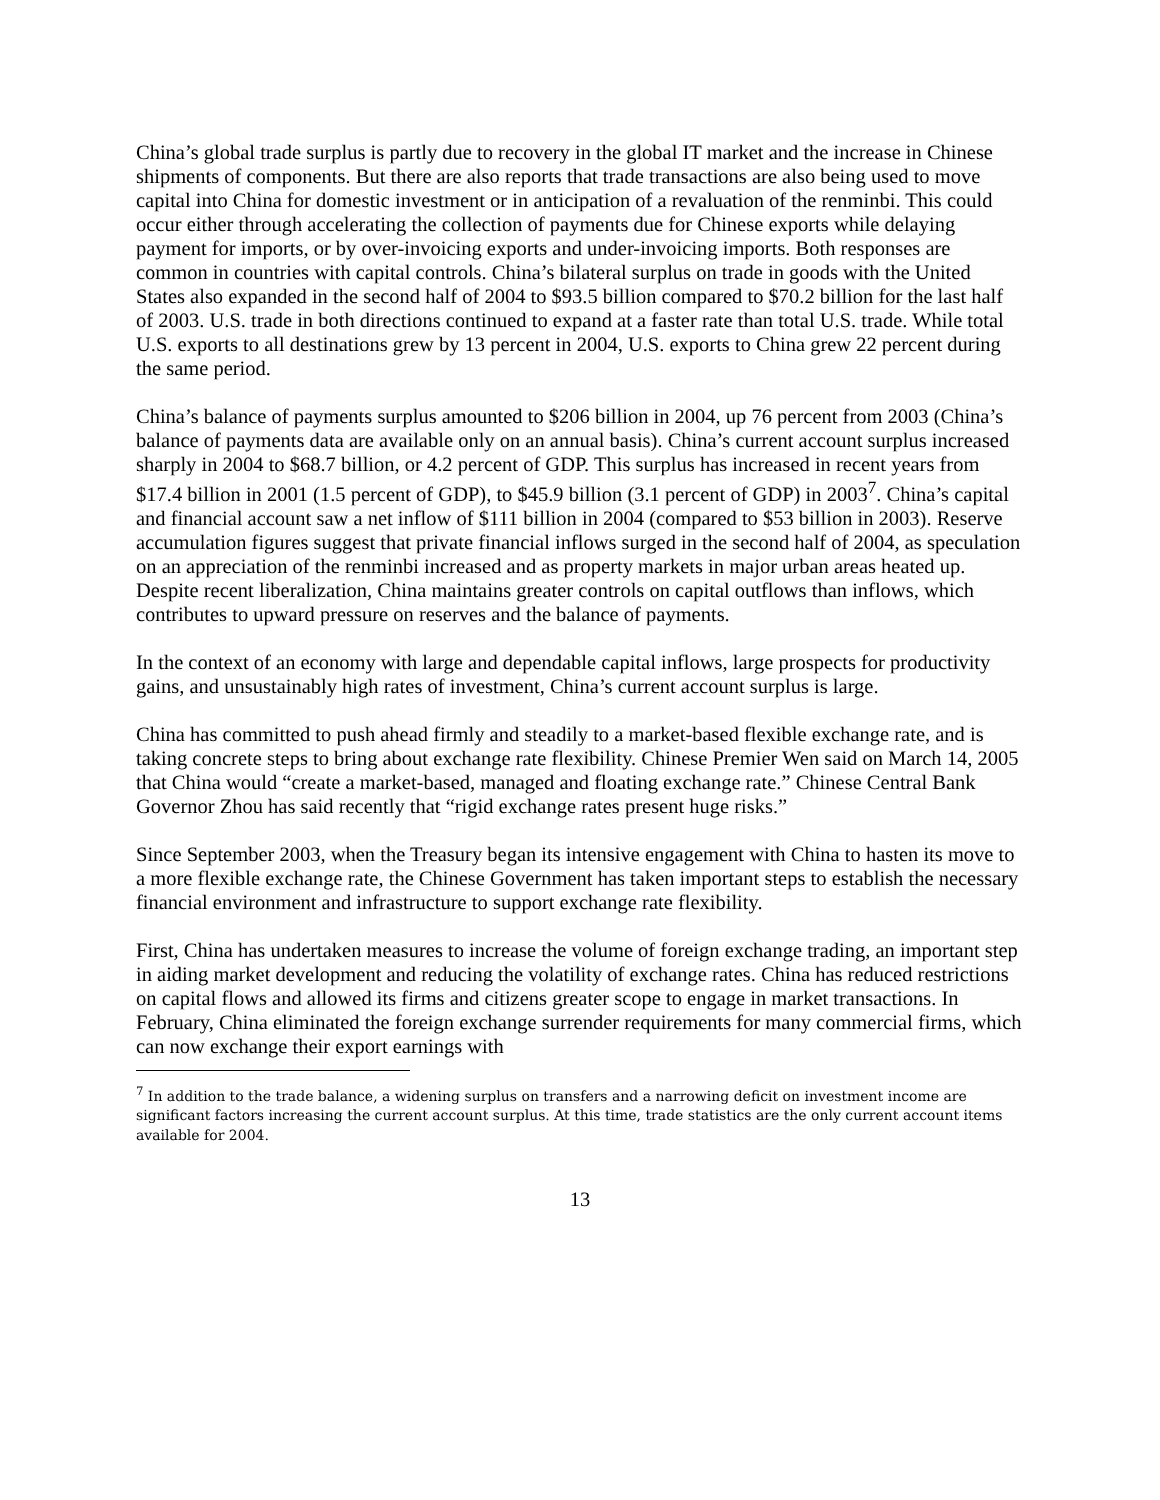China’s global trade surplus is partly due to recovery in the global IT market and the increase in Chinese shipments of components. But there are also reports that trade transactions are also being used to move capital into China for domestic investment or in anticipation of a revaluation of the renminbi. This could occur either through accelerating the collection of payments due for Chinese exports while delaying payment for imports, or by over-invoicing exports and under-invoicing imports. Both responses are common in countries with capital controls. China’s bilateral surplus on trade in goods with the United States also expanded in the second half of 2004 to $93.5 billion compared to $70.2 billion for the last half of 2003. U.S. trade in both directions continued to expand at a faster rate than total U.S. trade. While total U.S. exports to all destinations grew by 13 percent in 2004, U.S. exports to China grew 22 percent during the same period.
China’s balance of payments surplus amounted to $206 billion in 2004, up 76 percent from 2003 (China’s balance of payments data are available only on an annual basis). China’s current account surplus increased sharply in 2004 to $68.7 billion, or 4.2 percent of GDP. This surplus has increased in recent years from $17.4 billion in 2001 (1.5 percent of GDP), to $45.9 billion (3.1 percent of GDP) in 2003<sup>7</sup>. China’s capital and financial account saw a net inflow of $111 billion in 2004 (compared to $53 billion in 2003). Reserve accumulation figures suggest that private financial inflows surged in the second half of 2004, as speculation on an appreciation of the renminbi increased and as property markets in major urban areas heated up. Despite recent liberalization, China maintains greater controls on capital outflows than inflows, which contributes to upward pressure on reserves and the balance of payments.
In the context of an economy with large and dependable capital inflows, large prospects for productivity gains, and unsustainably high rates of investment, China’s current account surplus is large.
China has committed to push ahead firmly and steadily to a market-based flexible exchange rate, and is taking concrete steps to bring about exchange rate flexibility. Chinese Premier Wen said on March 14, 2005 that China would “create a market-based, managed and floating exchange rate.” Chinese Central Bank Governor Zhou has said recently that “rigid exchange rates present huge risks.”
Since September 2003, when the Treasury began its intensive engagement with China to hasten its move to a more flexible exchange rate, the Chinese Government has taken important steps to establish the necessary financial environment and infrastructure to support exchange rate flexibility.
First, China has undertaken measures to increase the volume of foreign exchange trading, an important step in aiding market development and reducing the volatility of exchange rates. China has reduced restrictions on capital flows and allowed its firms and citizens greater scope to engage in market transactions. In February, China eliminated the foreign exchange surrender requirements for many commercial firms, which can now exchange their export earnings with
<sup>7</sup> In addition to the trade balance, a widening surplus on transfers and a narrowing deficit on investment income are significant factors increasing the current account surplus. At this time, trade statistics are the only current account items available for 2004.
13